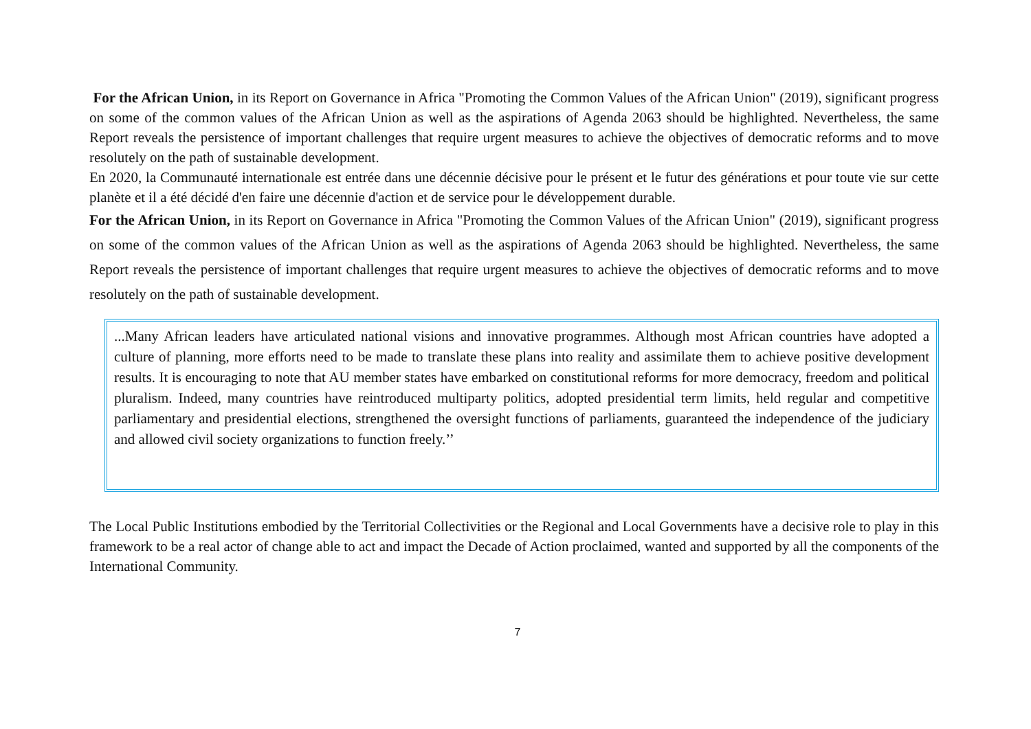For the African Union, in its Report on Governance in Africa "Promoting the Common Values of the African Union" (2019), significant progress on some of the common values of the African Union as well as the aspirations of Agenda 2063 should be highlighted. Nevertheless, the same Report reveals the persistence of important challenges that require urgent measures to achieve the objectives of democratic reforms and to move resolutely on the path of sustainable development.
En 2020, la Communauté internationale est entrée dans une décennie décisive pour le présent et le futur des générations et pour toute vie sur cette planète et il a été décidé d'en faire une décennie d'action et de service pour le développement durable.
For the African Union, in its Report on Governance in Africa "Promoting the Common Values of the African Union" (2019), significant progress on some of the common values of the African Union as well as the aspirations of Agenda 2063 should be highlighted. Nevertheless, the same Report reveals the persistence of important challenges that require urgent measures to achieve the objectives of democratic reforms and to move resolutely on the path of sustainable development.
...Many African leaders have articulated national visions and innovative programmes. Although most African countries have adopted a culture of planning, more efforts need to be made to translate these plans into reality and assimilate them to achieve positive development results. It is encouraging to note that AU member states have embarked on constitutional reforms for more democracy, freedom and political pluralism. Indeed, many countries have reintroduced multiparty politics, adopted presidential term limits, held regular and competitive parliamentary and presidential elections, strengthened the oversight functions of parliaments, guaranteed the independence of the judiciary and allowed civil society organizations to function freely.’’
The Local Public Institutions embodied by the Territorial Collectivities or the Regional and Local Governments have a decisive role to play in this framework to be a real actor of change able to act and impact the Decade of Action proclaimed, wanted and supported by all the components of the International Community.
7